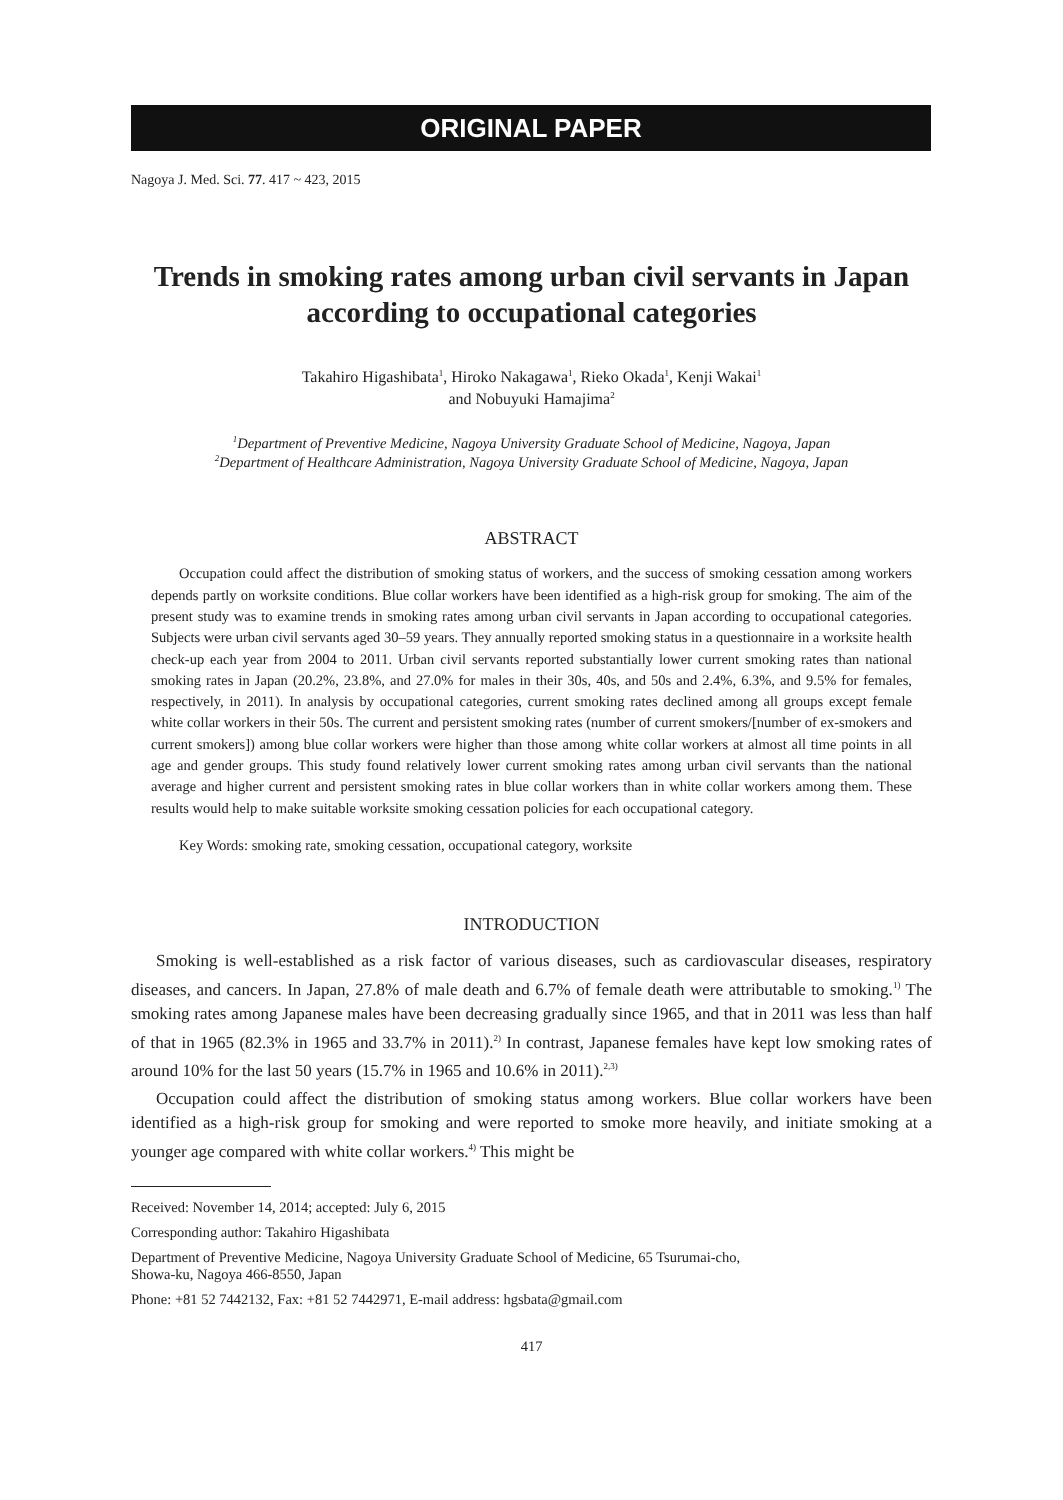ORIGINAL PAPER
Nagoya J. Med. Sci. 77. 417 ~ 423, 2015
Trends in smoking rates among urban civil servants in Japan according to occupational categories
Takahiro Higashibata<sup>1</sup>, Hiroko Nakagawa<sup>1</sup>, Rieko Okada<sup>1</sup>, Kenji Wakai<sup>1</sup>
and Nobuyuki Hamajima<sup>2</sup>
<sup>1</sup> Department of Preventive Medicine, Nagoya University Graduate School of Medicine, Nagoya, Japan
<sup>2</sup> Department of Healthcare Administration, Nagoya University Graduate School of Medicine, Nagoya, Japan
ABSTRACT
Occupation could affect the distribution of smoking status of workers, and the success of smoking cessation among workers depends partly on worksite conditions. Blue collar workers have been identified as a high-risk group for smoking. The aim of the present study was to examine trends in smoking rates among urban civil servants in Japan according to occupational categories. Subjects were urban civil servants aged 30–59 years. They annually reported smoking status in a questionnaire in a worksite health check-up each year from 2004 to 2011. Urban civil servants reported substantially lower current smoking rates than national smoking rates in Japan (20.2%, 23.8%, and 27.0% for males in their 30s, 40s, and 50s and 2.4%, 6.3%, and 9.5% for females, respectively, in 2011). In analysis by occupational categories, current smoking rates declined among all groups except female white collar workers in their 50s. The current and persistent smoking rates (number of current smokers/[number of ex-smokers and current smokers]) among blue collar workers were higher than those among white collar workers at almost all time points in all age and gender groups. This study found relatively lower current smoking rates among urban civil servants than the national average and higher current and persistent smoking rates in blue collar workers than in white collar workers among them. These results would help to make suitable worksite smoking cessation policies for each occupational category.
Key Words: smoking rate, smoking cessation, occupational category, worksite
INTRODUCTION
Smoking is well-established as a risk factor of various diseases, such as cardiovascular diseases, respiratory diseases, and cancers. In Japan, 27.8% of male death and 6.7% of female death were attributable to smoking.<sup>1)</sup> The smoking rates among Japanese males have been decreasing gradually since 1965, and that in 2011 was less than half of that in 1965 (82.3% in 1965 and 33.7% in 2011).<sup>2)</sup> In contrast, Japanese females have kept low smoking rates of around 10% for the last 50 years (15.7% in 1965 and 10.6% in 2011).<sup>2,3)</sup>
Occupation could affect the distribution of smoking status among workers. Blue collar workers have been identified as a high-risk group for smoking and were reported to smoke more heavily, and initiate smoking at a younger age compared with white collar workers.<sup>4)</sup> This might be
Received: November 14, 2014; accepted: July 6, 2015
Corresponding author: Takahiro Higashibata
Department of Preventive Medicine, Nagoya University Graduate School of Medicine, 65 Tsurumai-cho,
Showa-ku, Nagoya 466-8550, Japan
Phone: +81 52 7442132, Fax: +81 52 7442971, E-mail address: hgsbata@gmail.com
417